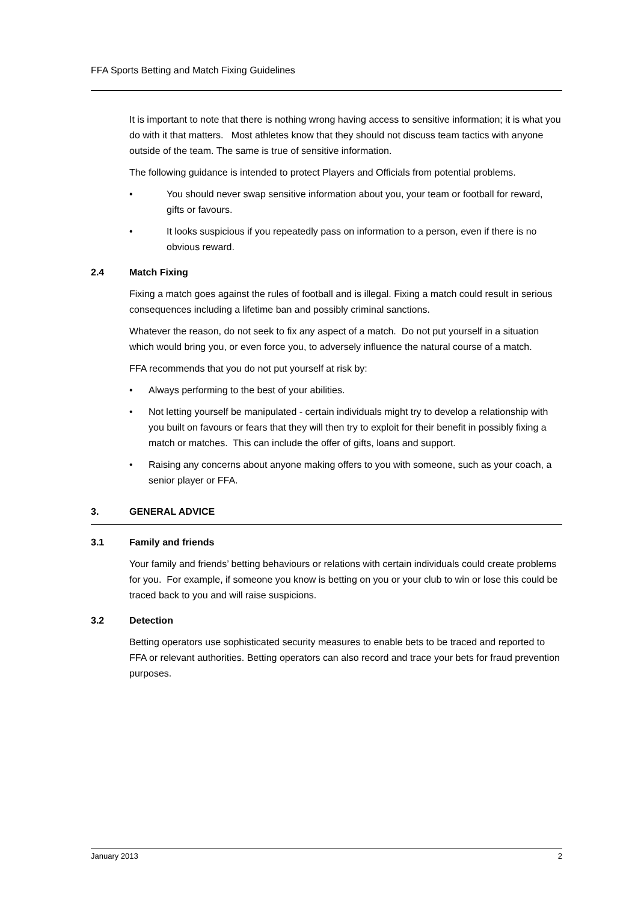FFA Sports Betting and Match Fixing Guidelines
It is important to note that there is nothing wrong having access to sensitive information; it is what you do with it that matters. Most athletes know that they should not discuss team tactics with anyone outside of the team. The same is true of sensitive information.
The following guidance is intended to protect Players and Officials from potential problems.
• You should never swap sensitive information about you, your team or football for reward, gifts or favours.
• It looks suspicious if you repeatedly pass on information to a person, even if there is no obvious reward.
2.4 Match Fixing
Fixing a match goes against the rules of football and is illegal. Fixing a match could result in serious consequences including a lifetime ban and possibly criminal sanctions.
Whatever the reason, do not seek to fix any aspect of a match. Do not put yourself in a situation which would bring you, or even force you, to adversely influence the natural course of a match.
FFA recommends that you do not put yourself at risk by:
• Always performing to the best of your abilities.
• Not letting yourself be manipulated - certain individuals might try to develop a relationship with you built on favours or fears that they will then try to exploit for their benefit in possibly fixing a match or matches. This can include the offer of gifts, loans and support.
• Raising any concerns about anyone making offers to you with someone, such as your coach, a senior player or FFA.
3. GENERAL ADVICE
3.1 Family and friends
Your family and friends’ betting behaviours or relations with certain individuals could create problems for you. For example, if someone you know is betting on you or your club to win or lose this could be traced back to you and will raise suspicions.
3.2 Detection
Betting operators use sophisticated security measures to enable bets to be traced and reported to FFA or relevant authorities. Betting operators can also record and trace your bets for fraud prevention purposes.
January 2013 2